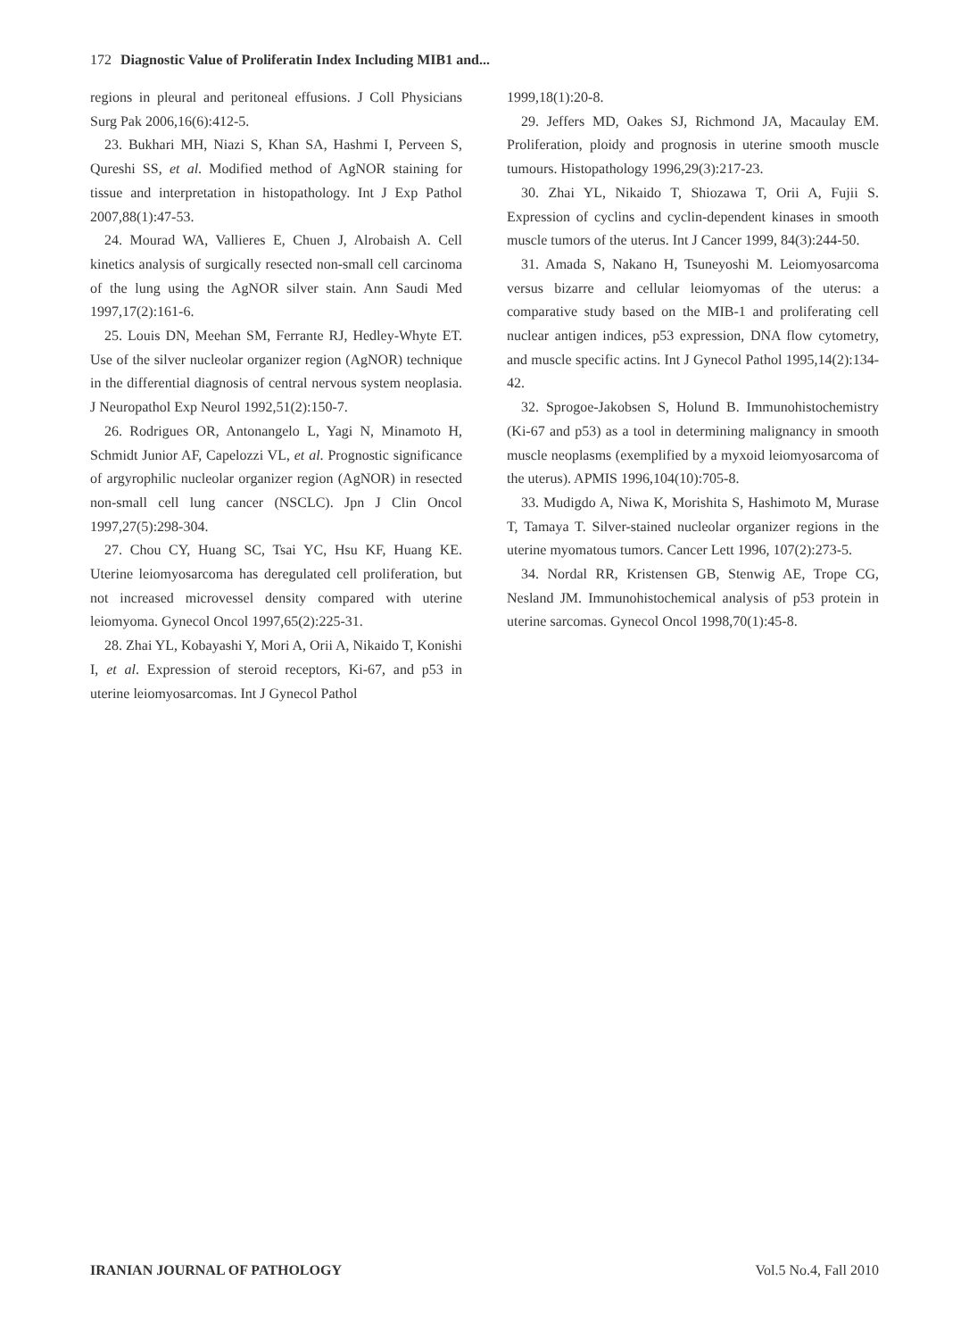172 Diagnostic Value of Proliferatin Index Including MIB1 and...
regions in pleural and peritoneal effusions. J Coll Physicians Surg Pak 2006,16(6):412-5.
23. Bukhari MH, Niazi S, Khan SA, Hashmi I, Perveen S, Qureshi SS, et al. Modified method of AgNOR staining for tissue and interpretation in histopathology. Int J Exp Pathol 2007,88(1):47-53.
24. Mourad WA, Vallieres E, Chuen J, Alrobaish A. Cell kinetics analysis of surgically resected non-small cell carcinoma of the lung using the AgNOR silver stain. Ann Saudi Med 1997,17(2):161-6.
25. Louis DN, Meehan SM, Ferrante RJ, Hedley-Whyte ET. Use of the silver nucleolar organizer region (AgNOR) technique in the differential diagnosis of central nervous system neoplasia. J Neuropathol Exp Neurol 1992,51(2):150-7.
26. Rodrigues OR, Antonangelo L, Yagi N, Minamoto H, Schmidt Junior AF, Capelozzi VL, et al. Prognostic significance of argyrophilic nucleolar organizer region (AgNOR) in resected non-small cell lung cancer (NSCLC). Jpn J Clin Oncol 1997,27(5):298-304.
27. Chou CY, Huang SC, Tsai YC, Hsu KF, Huang KE. Uterine leiomyosarcoma has deregulated cell proliferation, but not increased microvessel density compared with uterine leiomyoma. Gynecol Oncol 1997,65(2):225-31.
28. Zhai YL, Kobayashi Y, Mori A, Orii A, Nikaido T, Konishi I, et al. Expression of steroid receptors, Ki-67, and p53 in uterine leiomyosarcomas. Int J Gynecol Pathol
1999,18(1):20-8.
29. Jeffers MD, Oakes SJ, Richmond JA, Macaulay EM. Proliferation, ploidy and prognosis in uterine smooth muscle tumours. Histopathology 1996,29(3):217-23.
30. Zhai YL, Nikaido T, Shiozawa T, Orii A, Fujii S. Expression of cyclins and cyclin-dependent kinases in smooth muscle tumors of the uterus. Int J Cancer 1999, 84(3):244-50.
31. Amada S, Nakano H, Tsuneyoshi M. Leiomyosarcoma versus bizarre and cellular leiomyomas of the uterus: a comparative study based on the MIB-1 and proliferating cell nuclear antigen indices, p53 expression, DNA flow cytometry, and muscle specific actins. Int J Gynecol Pathol 1995,14(2):134-42.
32. Sprogoe-Jakobsen S, Holund B. Immunohistochemistry (Ki-67 and p53) as a tool in determining malignancy in smooth muscle neoplasms (exemplified by a myxoid leiomyosarcoma of the uterus). APMIS 1996,104(10):705-8.
33. Mudigdo A, Niwa K, Morishita S, Hashimoto M, Murase T, Tamaya T. Silver-stained nucleolar organizer regions in the uterine myomatous tumors. Cancer Lett 1996, 107(2):273-5.
34. Nordal RR, Kristensen GB, Stenwig AE, Trope CG, Nesland JM. Immunohistochemical analysis of p53 protein in uterine sarcomas. Gynecol Oncol 1998,70(1):45-8.
IRANIAN JOURNAL OF PATHOLOGY Vol.5 No.4, Fall 2010